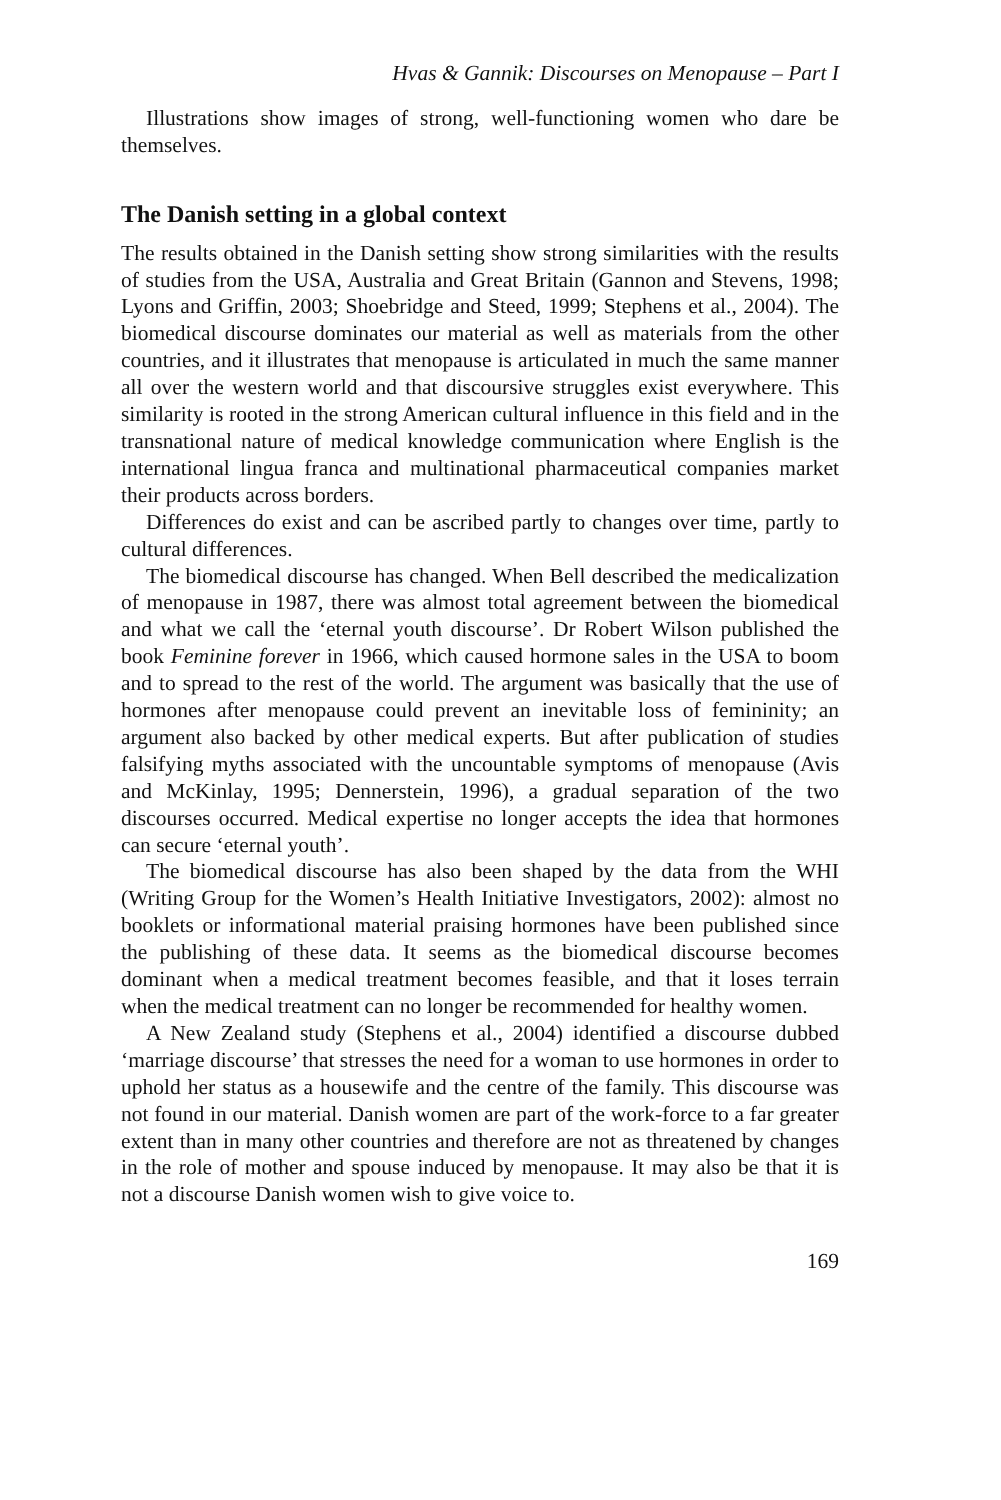Hvas & Gannik: Discourses on Menopause – Part I
Illustrations show images of strong, well-functioning women who dare be themselves.
The Danish setting in a global context
The results obtained in the Danish setting show strong similarities with the results of studies from the USA, Australia and Great Britain (Gannon and Stevens, 1998; Lyons and Griffin, 2003; Shoebridge and Steed, 1999; Stephens et al., 2004). The biomedical discourse dominates our material as well as materials from the other countries, and it illustrates that menopause is articulated in much the same manner all over the western world and that discoursive struggles exist everywhere. This similarity is rooted in the strong American cultural influence in this field and in the transnational nature of medical knowledge communication where English is the international lingua franca and multinational pharmaceutical companies market their products across borders.
Differences do exist and can be ascribed partly to changes over time, partly to cultural differences.
The biomedical discourse has changed. When Bell described the medicalization of menopause in 1987, there was almost total agreement between the biomedical and what we call the ‘eternal youth discourse’. Dr Robert Wilson published the book Feminine forever in 1966, which caused hormone sales in the USA to boom and to spread to the rest of the world. The argument was basically that the use of hormones after menopause could prevent an inevitable loss of femininity; an argument also backed by other medical experts. But after publication of studies falsifying myths associated with the uncountable symptoms of menopause (Avis and McKinlay, 1995; Dennerstein, 1996), a gradual separation of the two discourses occurred. Medical expertise no longer accepts the idea that hormones can secure ‘eternal youth’.
The biomedical discourse has also been shaped by the data from the WHI (Writing Group for the Women’s Health Initiative Investigators, 2002): almost no booklets or informational material praising hormones have been published since the publishing of these data. It seems as the biomedical discourse becomes dominant when a medical treatment becomes feasible, and that it loses terrain when the medical treatment can no longer be recommended for healthy women.
A New Zealand study (Stephens et al., 2004) identified a discourse dubbed ‘marriage discourse’ that stresses the need for a woman to use hormones in order to uphold her status as a housewife and the centre of the family. This discourse was not found in our material. Danish women are part of the work-force to a far greater extent than in many other countries and therefore are not as threatened by changes in the role of mother and spouse induced by menopause. It may also be that it is not a discourse Danish women wish to give voice to.
169